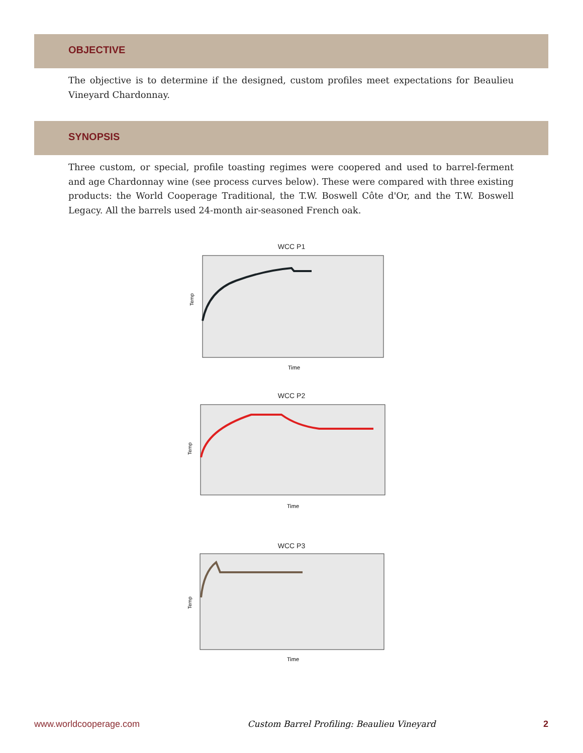OBJECTIVE
The objective is to determine if the designed, custom profiles meet expectations for Beaulieu Vineyard Chardonnay.
SYNOPSIS
Three custom, or special, profile toasting regimes were coopered and used to barrel-ferment and age Chardonnay wine (see process curves below). These were compared with three existing products: the World Cooperage Traditional, the T.W. Boswell Côte d'Or, and the T.W. Boswell Legacy. All the barrels used 24-month air-seasoned French oak.
WCC P1
Temp
Time
WCC P2
Temp
Time
WCC P3
Temp
Time
www.worldcooperage.com Custom Barrel Profiling: Beaulieu Vineyard 2